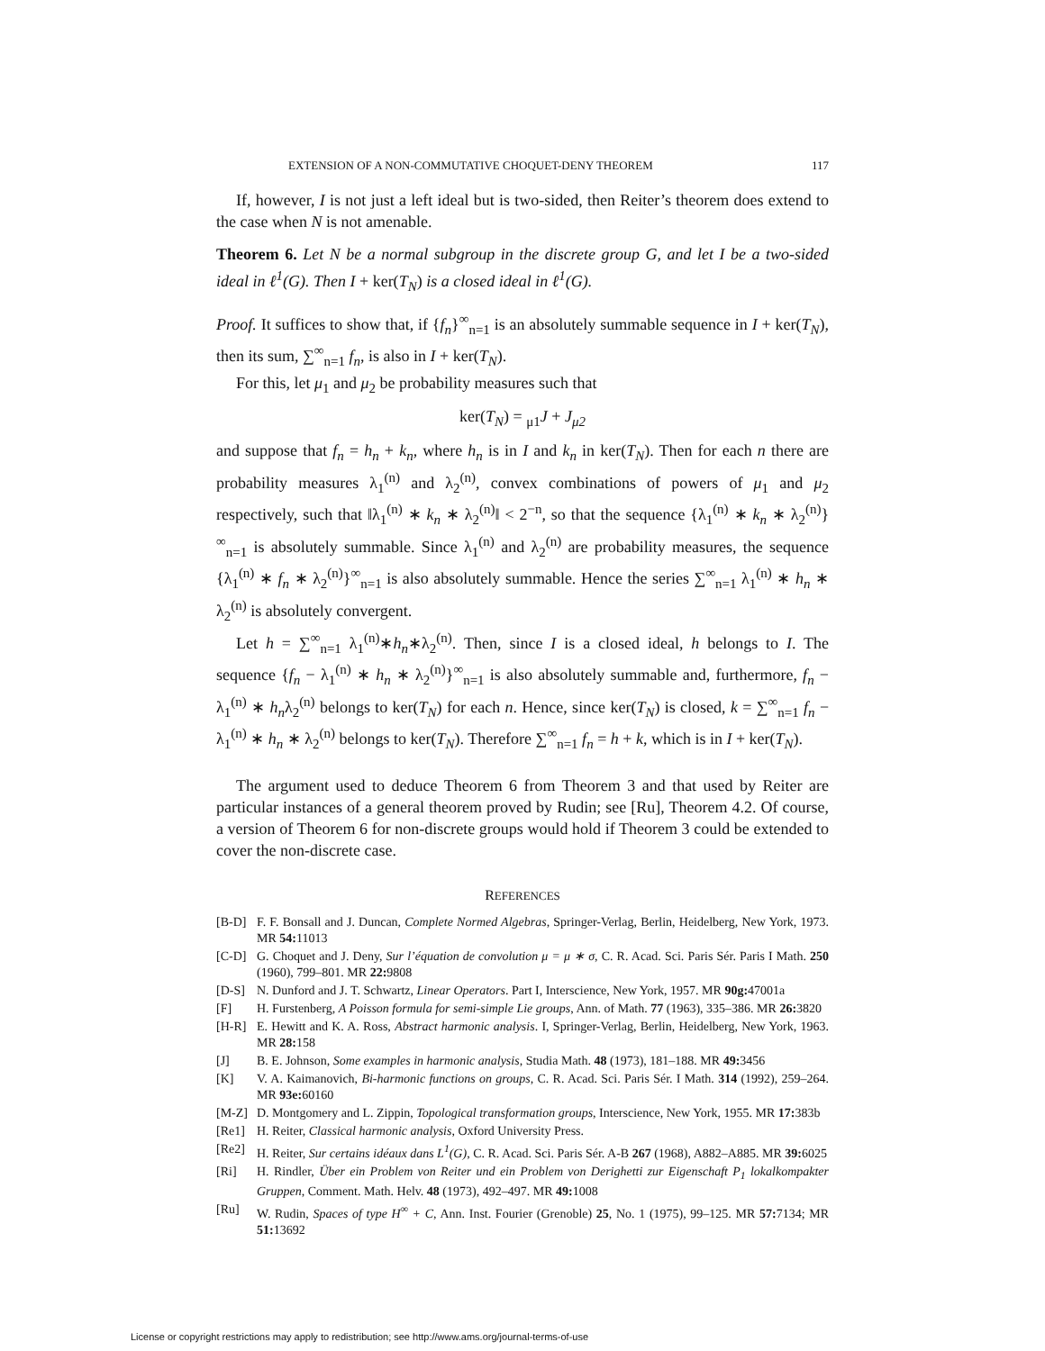EXTENSION OF A NON-COMMUTATIVE CHOQUET-DENY THEOREM 117
If, however, I is not just a left ideal but is two-sided, then Reiter’s theorem does extend to the case when N is not amenable.
Theorem 6. Let N be a normal subgroup in the discrete group G, and let I be a two-sided ideal in ℓ<sup>1</sup>(G). Then I + ker(T<sub>N</sub>) is a closed ideal in ℓ<sup>1</sup>(G).
Proof. It suffices to show that, if {f<sub>n</sub>}<sup>∞</sup><sub>n=1</sub> is an absolutely summable sequence in I + ker(T<sub>N</sub>), then its sum, ∑<sup>∞</sup><sub>n=1</sub> f<sub>n</sub>, is also in I + ker(T<sub>N</sub>).
For this, let μ<sub>1</sub> and μ<sub>2</sub> be probability measures such that
ker(T<sub>N</sub>) = <sub>μ1</sub>J + J<sub>μ2</sub>
and suppose that f<sub>n</sub> = h<sub>n</sub> + k<sub>n</sub>, where h<sub>n</sub> is in I and k<sub>n</sub> in ker(T<sub>N</sub>). Then for each n there are probability measures λ<sub>1</sub><sup>(n)</sup> and λ<sub>2</sub><sup>(n)</sup>, convex combinations of powers of μ<sub>1</sub> and μ<sub>2</sub> respectively, such that ‖λ<sub>1</sub><sup>(n)</sup> ∗ k<sub>n</sub> ∗ λ<sub>2</sub><sup>(n)</sup>‖ < 2<sup>−n</sup>, so that the sequence {λ<sub>1</sub><sup>(n)</sup> ∗ k<sub>n</sub> ∗ λ<sub>2</sub><sup>(n)</sup>}<sup>∞</sup><sub>n=1</sub> is absolutely summable. Since λ<sub>1</sub><sup>(n)</sup> and λ<sub>2</sub><sup>(n)</sup> are probability measures, the sequence {λ<sub>1</sub><sup>(n)</sup> ∗ f<sub>n</sub> ∗ λ<sub>2</sub><sup>(n)</sup>}<sup>∞</sup><sub>n=1</sub> is also absolutely summable. Hence the series ∑<sup>∞</sup><sub>n=1</sub> λ<sub>1</sub><sup>(n)</sup> ∗ h<sub>n</sub> ∗ λ<sub>2</sub><sup>(n)</sup> is absolutely convergent.
Let h = ∑<sup>∞</sup><sub>n=1</sub> λ<sub>1</sub><sup>(n)</sup>∗h<sub>n</sub>∗λ<sub>2</sub><sup>(n)</sup>. Then, since I is a closed ideal, h belongs to I. The sequence {f<sub>n</sub> − λ<sub>1</sub><sup>(n)</sup> ∗ h<sub>n</sub> ∗ λ<sub>2</sub><sup>(n)</sup>}<sup>∞</sup><sub>n=1</sub> is also absolutely summable and, furthermore, f<sub>n</sub> − λ<sub>1</sub><sup>(n)</sup> ∗ h<sub>n</sub>λ<sub>2</sub><sup>(n)</sup> belongs to ker(T<sub>N</sub>) for each n. Hence, since ker(T<sub>N</sub>) is closed, k = ∑<sup>∞</sup><sub>n=1</sub> f<sub>n</sub> − λ<sub>1</sub><sup>(n)</sup> ∗ h<sub>n</sub> ∗ λ<sub>2</sub><sup>(n)</sup> belongs to ker(T<sub>N</sub>). Therefore ∑<sup>∞</sup><sub>n=1</sub> f<sub>n</sub> = h + k, which is in I + ker(T<sub>N</sub>).
The argument used to deduce Theorem 6 from Theorem 3 and that used by Reiter are particular instances of a general theorem proved by Rudin; see [Ru], Theorem 4.2. Of course, a version of Theorem 6 for non-discrete groups would hold if Theorem 3 could be extended to cover the non-discrete case.
REFERENCES
[B-D] F. F. Bonsall and J. Duncan, Complete Normed Algebras, Springer-Verlag, Berlin, Heidelberg, New York, 1973. MR 54: 11013
[C-D] G. Choquet and J. Deny, Sur l’équation de convolution μ = μ ∗ σ, C. R. Acad. Sci. Paris Sér. Paris I Math. 250 (1960), 799–801. MR 22: 9808
[D-S] N. Dunford and J. T. Schwartz, Linear Operators. Part I, Interscience, New York, 1957. MR 90g: 47001a
[F] H. Furstenberg, A Poisson formula for semi-simple Lie groups, Ann. of Math. 77 (1963), 335–386. MR 26: 3820
[H-R] E. Hewitt and K. A. Ross, Abstract harmonic analysis. I, Springer-Verlag, Berlin, Heidelberg, New York, 1963. MR 28: 158
[J] B. E. Johnson, Some examples in harmonic analysis, Studia Math. 48 (1973), 181–188. MR 49: 3456
[K] V. A. Kaimanovich, Bi-harmonic functions on groups, C. R. Acad. Sci. Paris Sér. I Math. 314 (1992), 259–264. MR 93e: 60160
[M-Z] D. Montgomery and L. Zippin, Topological transformation groups, Interscience, New York, 1955. MR 17: 383b
[Re1] H. Reiter, Classical harmonic analysis, Oxford University Press.
[Re2] H. Reiter, Sur certains idéaux dans L<sup>1</sup>(G), C. R. Acad. Sci. Paris Sér. A-B 267 (1968), A882–A885. MR 39: 6025
[Ri] H. Rindler, Über ein Problem von Reiter und ein Problem von Derighetti zur Eigenschaft P<sub>1</sub> lokalkompakter Gruppen, Comment. Math. Helv. 48 (1973), 492–497. MR 49: 1008
[Ru] W. Rudin, Spaces of type H<sup>∞</sup> + C, Ann. Inst. Fourier (Grenoble) 25, No. 1 (1975), 99–125. MR 57: 7134; MR 51: 13692
License or copyright restrictions may apply to redistribution; see http://www.ams.org/journal-terms-of-use